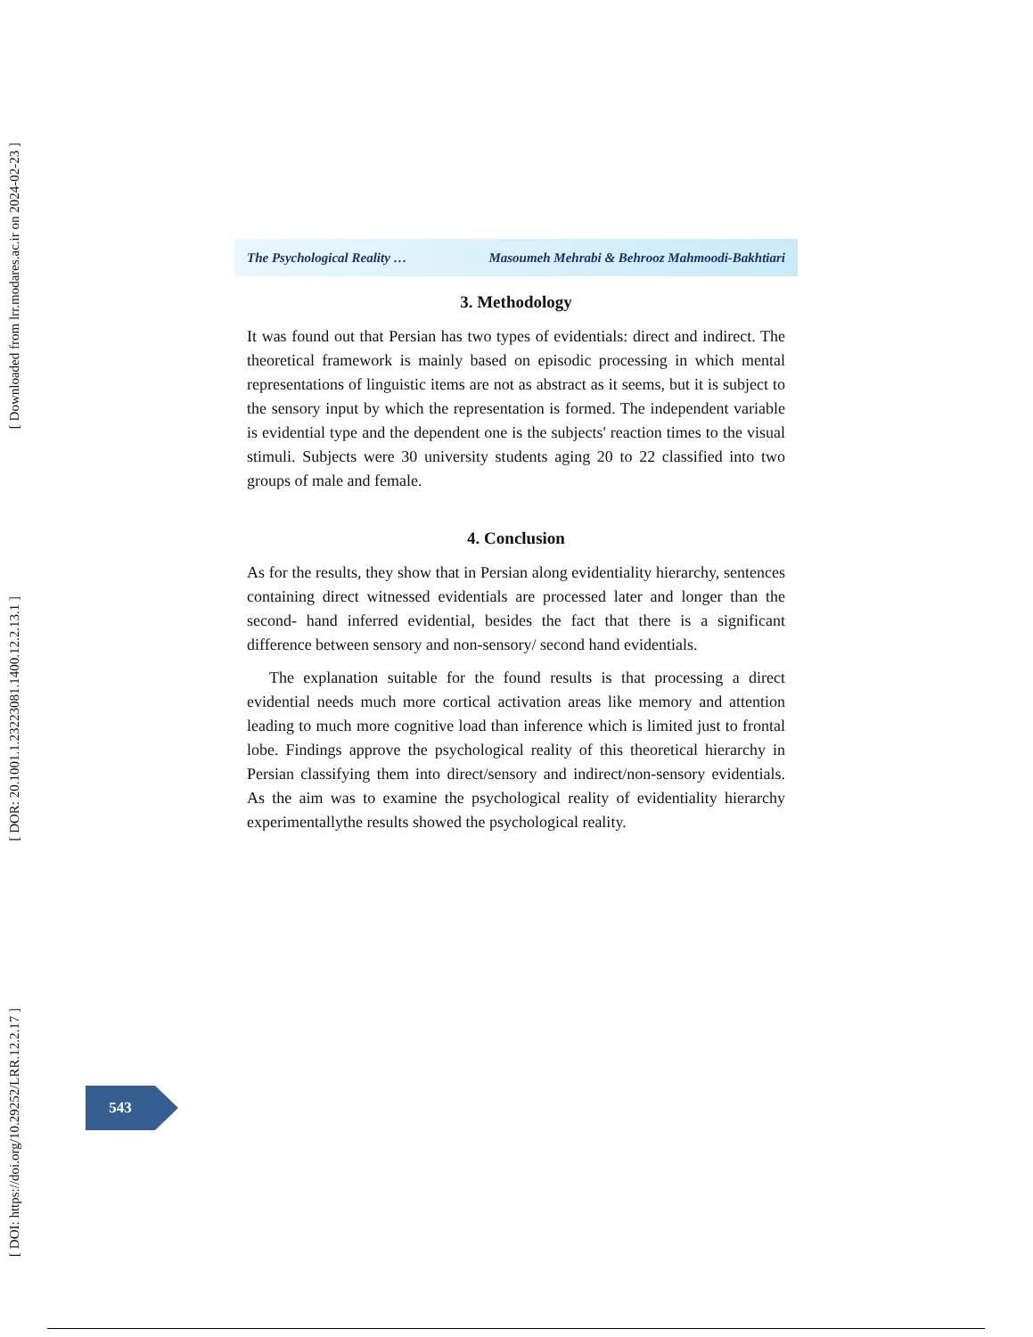[ Downloaded from lrr.modares.ac.ir on 2024-02-23 ]
[ DOR: 20.1001.1.23223081.1400.12.2.13.1 ]
[ DOI: https://doi.org/10.29252/LRR.12.2.17 ]
The Psychological Reality … Masoumeh Mehrabi & Behrooz Mahmoodi-Bakhtiari
3. Methodology
It was found out that Persian has two types of evidentials: direct and indirect. The theoretical framework is mainly based on episodic processing in which mental representations of linguistic items are not as abstract as it seems, but it is subject to the sensory input by which the representation is formed. The independent variable is evidential type and the dependent one is the subjects' reaction times to the visual stimuli. Subjects were 30 university students aging 20 to 22 classified into two groups of male and female.
4. Conclusion
As for the results, they show that in Persian along evidentiality hierarchy, sentences containing direct witnessed evidentials are processed later and longer than the second- hand inferred evidential, besides the fact that there is a significant difference between sensory and non-sensory/ second hand evidentials.
The explanation suitable for the found results is that processing a direct evidential needs much more cortical activation areas like memory and attention leading to much more cognitive load than inference which is limited just to frontal lobe. Findings approve the psychological reality of this theoretical hierarchy in Persian classifying them into direct/sensory and indirect/non-sensory evidentials. As the aim was to examine the psychological reality of evidentiality hierarchy experimentallythe results showed the psychological reality.
543